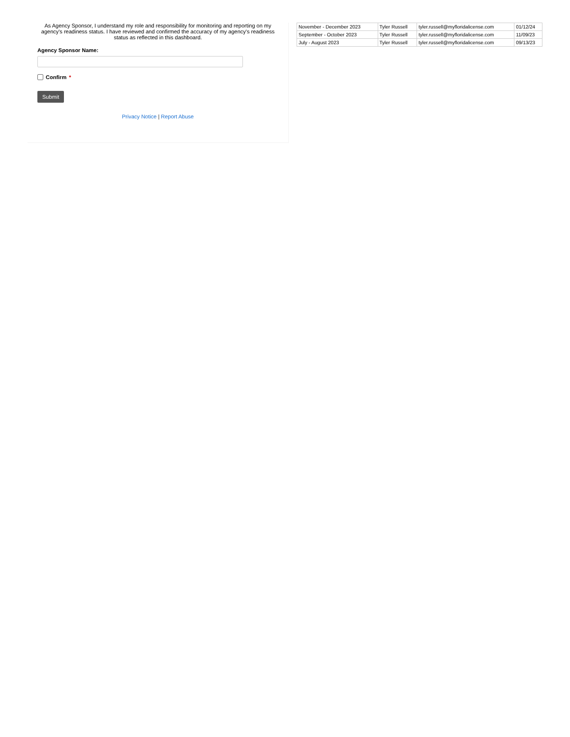As Agency Sponsor, I understand my role and responsibility for monitoring and reporting on my agency's readiness status. I have reviewed and confirmed the accuracy of my agency's readiness status as reflected in this dashboard.
Agency Sponsor Name:
Confirm *
Submit
Privacy Notice | Report Abuse
| November - December 2023 | Tyler Russell | tyler.russell@myfloridalicense.com | 01/12/24 |
| September - October 2023 | Tyler Russell | tyler.russell@myfloridalicense.com | 11/09/23 |
| July - August 2023 | Tyler Russell | tyler.russell@myfloridalicense.com | 09/13/23 |